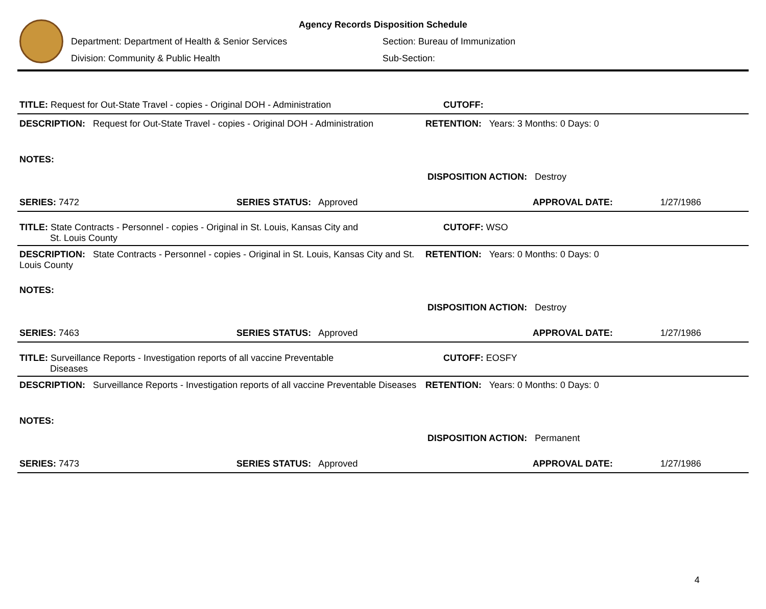Agency Records Disposition Schedule
Department: Department of Health & Senior Services Section: Bureau of Immunization
Division: Community & Public Health Sub-Section:
TITLE: Request for Out-State Travel - copies - Original DOH - Administration CUTOFF:
DESCRIPTION: Request for Out-State Travel - copies - Original DOH - Administration
RETENTION: Years: 3 Months: 0 Days: 0
NOTES:
DISPOSITION ACTION: Destroy
SERIES: 7472 SERIES STATUS: Approved APPROVAL DATE: 1/27/1986
TITLE: State Contracts - Personnel - copies - Original in St. Louis, Kansas City and
St. Louis County
CUTOFF: WSO
DESCRIPTION: State Contracts - Personnel - copies - Original in St. Louis, Kansas City and St. Louis County
RETENTION: Years: 0 Months: 0 Days: 0
NOTES:
DISPOSITION ACTION: Destroy
SERIES: 7463 SERIES STATUS: Approved APPROVAL DATE: 1/27/1986
TITLE: Surveillance Reports - Investigation reports of all vaccine Preventable
Diseases
CUTOFF: EOSFY
DESCRIPTION: Surveillance Reports - Investigation reports of all vaccine Preventable Diseases
RETENTION: Years: 0 Months: 0 Days: 0
NOTES:
DISPOSITION ACTION: Permanent
SERIES: 7473 SERIES STATUS: Approved APPROVAL DATE: 1/27/1986
4